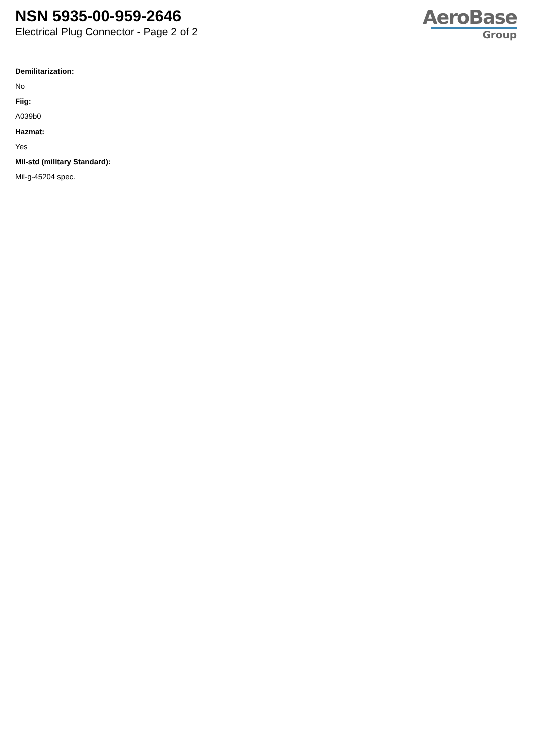NSN 5935-00-959-2646
Electrical Plug Connector - Page 2 of 2
AeroBase
Group
Demilitarization:
No
Fiig:
A039b0
Hazmat:
Yes
Mil-std (military Standard):
Mil-g-45204 spec.